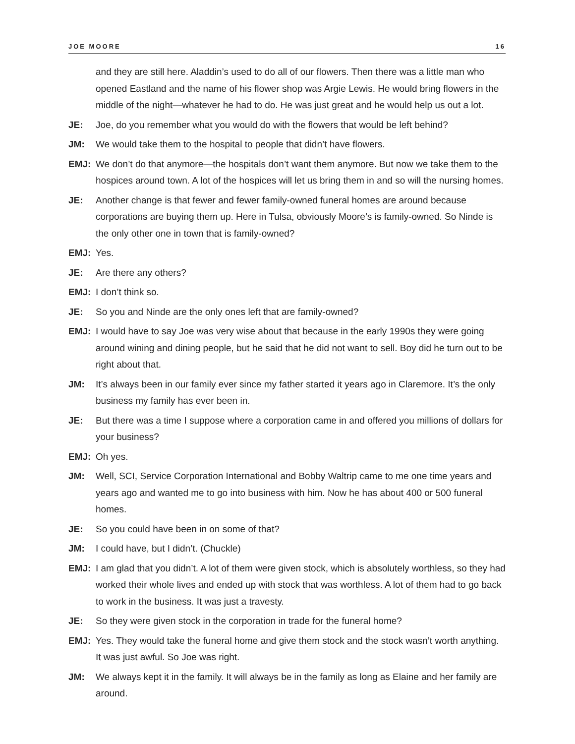JOE MOORE 16
and they are still here. Aladdin’s used to do all of our flowers. Then there was a little man who opened Eastland and the name of his flower shop was Argie Lewis. He would bring flowers in the middle of the night—whatever he had to do. He was just great and he would help us out a lot.
JE: Joe, do you remember what you would do with the flowers that would be left behind?
JM: We would take them to the hospital to people that didn’t have flowers.
EMJ: We don’t do that anymore—the hospitals don’t want them anymore. But now we take them to the hospices around town. A lot of the hospices will let us bring them in and so will the nursing homes.
JE: Another change is that fewer and fewer family-owned funeral homes are around because corporations are buying them up. Here in Tulsa, obviously Moore’s is family-owned. So Ninde is the only other one in town that is family-owned?
EMJ: Yes.
JE: Are there any others?
EMJ: I don’t think so.
JE: So you and Ninde are the only ones left that are family-owned?
EMJ: I would have to say Joe was very wise about that because in the early 1990s they were going around wining and dining people, but he said that he did not want to sell. Boy did he turn out to be right about that.
JM: It’s always been in our family ever since my father started it years ago in Claremore. It’s the only business my family has ever been in.
JE: But there was a time I suppose where a corporation came in and offered you millions of dollars for your business?
EMJ: Oh yes.
JM: Well, SCI, Service Corporation International and Bobby Waltrip came to me one time years and years ago and wanted me to go into business with him. Now he has about 400 or 500 funeral homes.
JE: So you could have been in on some of that?
JM: I could have, but I didn’t. (Chuckle)
EMJ: I am glad that you didn’t. A lot of them were given stock, which is absolutely worthless, so they had worked their whole lives and ended up with stock that was worthless. A lot of them had to go back to work in the business. It was just a travesty.
JE: So they were given stock in the corporation in trade for the funeral home?
EMJ: Yes. They would take the funeral home and give them stock and the stock wasn’t worth anything. It was just awful. So Joe was right.
JM: We always kept it in the family. It will always be in the family as long as Elaine and her family are around.